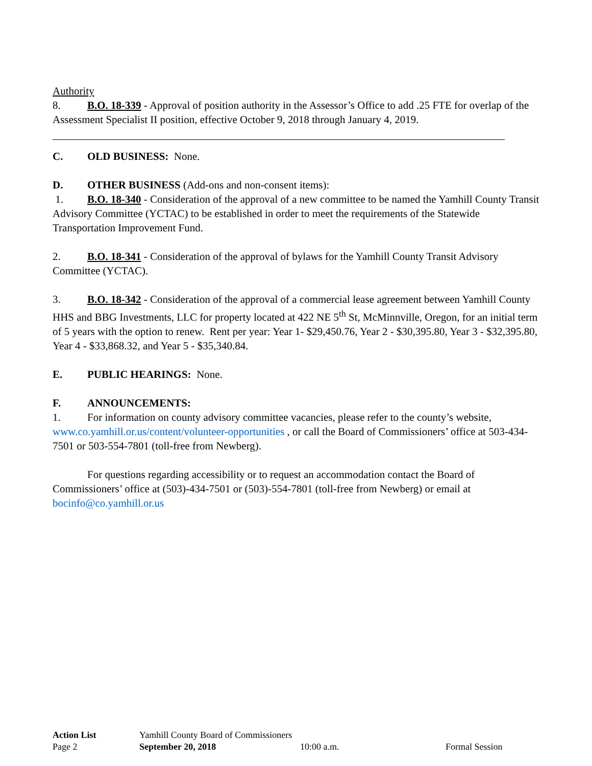Authority
8. B.O. 18-339 - Approval of position authority in the Assessor’s Office to add .25 FTE for overlap of the Assessment Specialist II position, effective October 9, 2018 through January 4, 2019.
C. OLD BUSINESS: None.
D. OTHER BUSINESS (Add-ons and non-consent items):
1. B.O. 18-340 - Consideration of the approval of a new committee to be named the Yamhill County Transit Advisory Committee (YCTAC) to be established in order to meet the requirements of the Statewide Transportation Improvement Fund.
2. B.O. 18-341 - Consideration of the approval of bylaws for the Yamhill County Transit Advisory Committee (YCTAC).
3. B.O. 18-342 - Consideration of the approval of a commercial lease agreement between Yamhill County HHS and BBG Investments, LLC for property located at 422 NE 5<sup>th</sup> St, McMinnville, Oregon, for an initial term of 5 years with the option to renew. Rent per year: Year 1- $29,450.76, Year 2 - $30,395.80, Year 3 - $32,395.80, Year 4 - $33,868.32, and Year 5 - $35,340.84.
E. PUBLIC HEARINGS: None.
F. ANNOUNCEMENTS:
1. For information on county advisory committee vacancies, please refer to the county’s website, www.co.yamhill.or.us/content/volunteer-opportunities , or call the Board of Commissioners’ office at 503-434-7501 or 503-554-7801 (toll-free from Newberg).
For questions regarding accessibility or to request an accommodation contact the Board of Commissioners’ office at (503)-434-7501 or (503)-554-7801 (toll-free from Newberg) or email at bocinfo@co.yamhill.or.us
Action List Yamhill County Board of Commissioners
Page 2 September 20, 2018 10:00 a.m. Formal Session